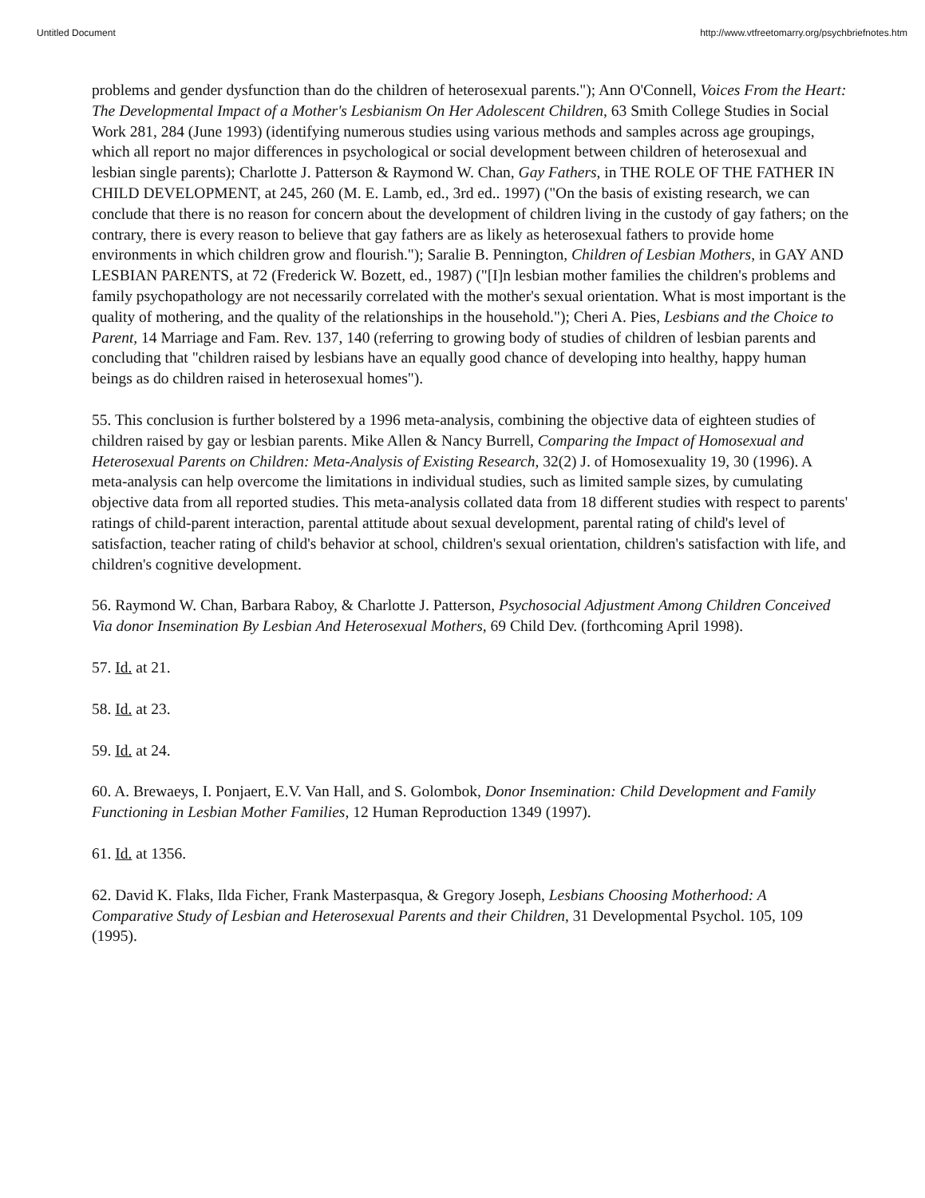Untitled Document http://www.vtfreetomarry.org/psychbriefnotes.htm
problems and gender dysfunction than do the children of heterosexual parents."); Ann O'Connell, Voices From the Heart: The Developmental Impact of a Mother's Lesbianism On Her Adolescent Children, 63 Smith College Studies in Social Work 281, 284 (June 1993) (identifying numerous studies using various methods and samples across age groupings, which all report no major differences in psychological or social development between children of heterosexual and lesbian single parents); Charlotte J. Patterson & Raymond W. Chan, Gay Fathers, in THE ROLE OF THE FATHER IN CHILD DEVELOPMENT, at 245, 260 (M. E. Lamb, ed., 3rd ed.. 1997) ("On the basis of existing research, we can conclude that there is no reason for concern about the development of children living in the custody of gay fathers; on the contrary, there is every reason to believe that gay fathers are as likely as heterosexual fathers to provide home environments in which children grow and flourish."); Saralie B. Pennington, Children of Lesbian Mothers, in GAY AND LESBIAN PARENTS, at 72 (Frederick W. Bozett, ed., 1987) ("[I]n lesbian mother families the children's problems and family psychopathology are not necessarily correlated with the mother's sexual orientation. What is most important is the quality of mothering, and the quality of the relationships in the household."); Cheri A. Pies, Lesbians and the Choice to Parent, 14 Marriage and Fam. Rev. 137, 140 (referring to growing body of studies of children of lesbian parents and concluding that "children raised by lesbians have an equally good chance of developing into healthy, happy human beings as do children raised in heterosexual homes").
55. This conclusion is further bolstered by a 1996 meta-analysis, combining the objective data of eighteen studies of children raised by gay or lesbian parents. Mike Allen & Nancy Burrell, Comparing the Impact of Homosexual and Heterosexual Parents on Children: Meta-Analysis of Existing Research, 32(2) J. of Homosexuality 19, 30 (1996). A meta-analysis can help overcome the limitations in individual studies, such as limited sample sizes, by cumulating objective data from all reported studies. This meta-analysis collated data from 18 different studies with respect to parents' ratings of child-parent interaction, parental attitude about sexual development, parental rating of child's level of satisfaction, teacher rating of child's behavior at school, children's sexual orientation, children's satisfaction with life, and children's cognitive development.
56. Raymond W. Chan, Barbara Raboy, & Charlotte J. Patterson, Psychosocial Adjustment Among Children Conceived Via donor Insemination By Lesbian And Heterosexual Mothers, 69 Child Dev. (forthcoming April 1998).
57. Id. at 21.
58. Id. at 23.
59. Id. at 24.
60. A. Brewaeys, I. Ponjaert, E.V. Van Hall, and S. Golombok, Donor Insemination: Child Development and Family Functioning in Lesbian Mother Families, 12 Human Reproduction 1349 (1997).
61. Id. at 1356.
62. David K. Flaks, Ilda Ficher, Frank Masterpasqua, & Gregory Joseph, Lesbians Choosing Motherhood: A Comparative Study of Lesbian and Heterosexual Parents and their Children, 31 Developmental Psychol. 105, 109 (1995).